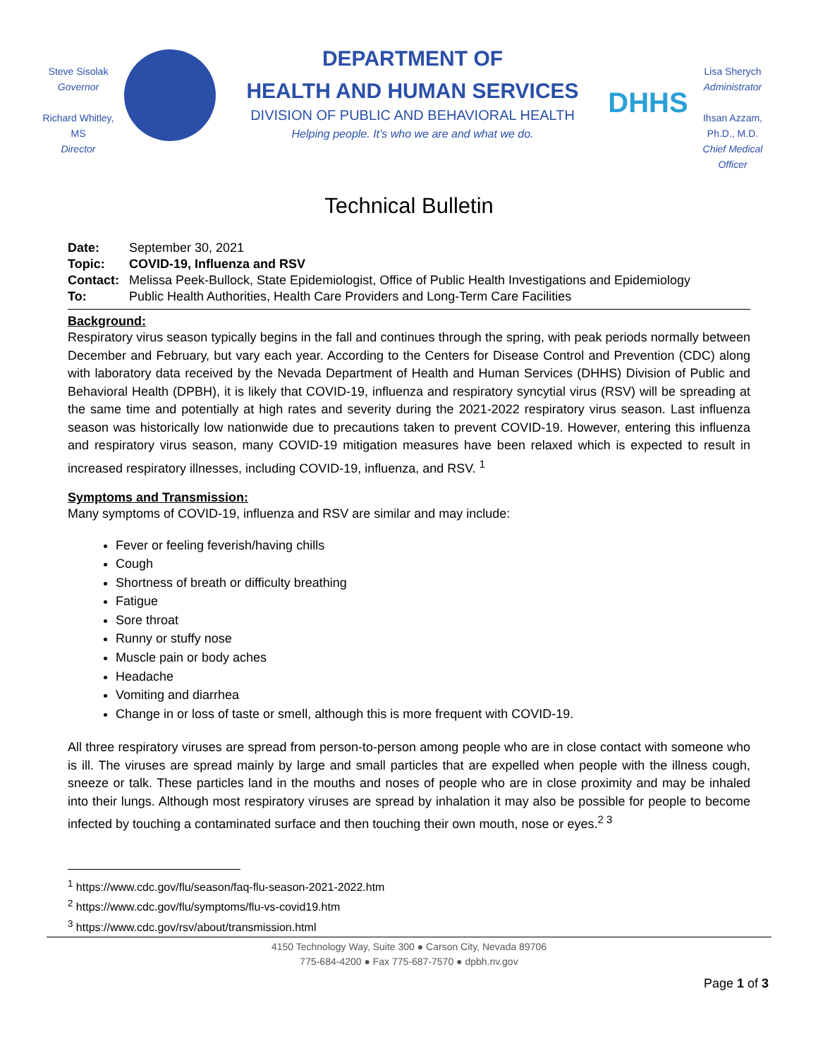Steve Sisolak
Governor
Richard Whitley, MS
Director
DEPARTMENT OF
HEALTH AND HUMAN SERVICES
DIVISION OF PUBLIC AND BEHAVIORAL HEALTH
Helping people. It’s who we are and what we do.
DHHS
Lisa Sherych
Administrator
Ihsan Azzam,
Ph.D., M.D.
Chief Medical Officer
Technical Bulletin
| Date: | September 30, 2021 |
| Topic: | COVID-19, Influenza and RSV |
| Contact: | Melissa Peek-Bullock, State Epidemiologist, Office of Public Health Investigations and Epidemiology |
| To: | Public Health Authorities, Health Care Providers and Long-Term Care Facilities |
Background:
Respiratory virus season typically begins in the fall and continues through the spring, with peak periods normally between December and February, but vary each year. According to the Centers for Disease Control and Prevention (CDC) along with laboratory data received by the Nevada Department of Health and Human Services (DHHS) Division of Public and Behavioral Health (DPBH), it is likely that COVID-19, influenza and respiratory syncytial virus (RSV) will be spreading at the same time and potentially at high rates and severity during the 2021-2022 respiratory virus season. Last influenza season was historically low nationwide due to precautions taken to prevent COVID-19. However, entering this influenza and respiratory virus season, many COVID-19 mitigation measures have been relaxed which is expected to result in increased respiratory illnesses, including COVID-19, influenza, and RSV. <sup>1</sup>
Symptoms and Transmission:
Many symptoms of COVID-19, influenza and RSV are similar and may include:
Fever or feeling feverish/having chills
Cough
Shortness of breath or difficulty breathing
Fatigue
Sore throat
Runny or stuffy nose
Muscle pain or body aches
Headache
Vomiting and diarrhea
Change in or loss of taste or smell, although this is more frequent with COVID-19.
All three respiratory viruses are spread from person-to-person among people who are in close contact with someone who is ill. The viruses are spread mainly by large and small particles that are expelled when people with the illness cough, sneeze or talk. These particles land in the mouths and noses of people who are in close proximity and may be inhaled into their lungs. Although most respiratory viruses are spread by inhalation it may also be possible for people to become infected by touching a contaminated surface and then touching their own mouth, nose or eyes.<sup>2 3</sup>
<sup>1</sup> https://www.cdc.gov/flu/season/faq-flu-season-2021-2022.htm
<sup>2</sup> https://www.cdc.gov/flu/symptoms/flu-vs-covid19.htm
<sup>3</sup> https://www.cdc.gov/rsv/about/transmission.html
4150 Technology Way, Suite 300 ● Carson City, Nevada 89706
775-684-4200 ● Fax 775-687-7570 ● dpbh.nv.gov
Page 1 of 3